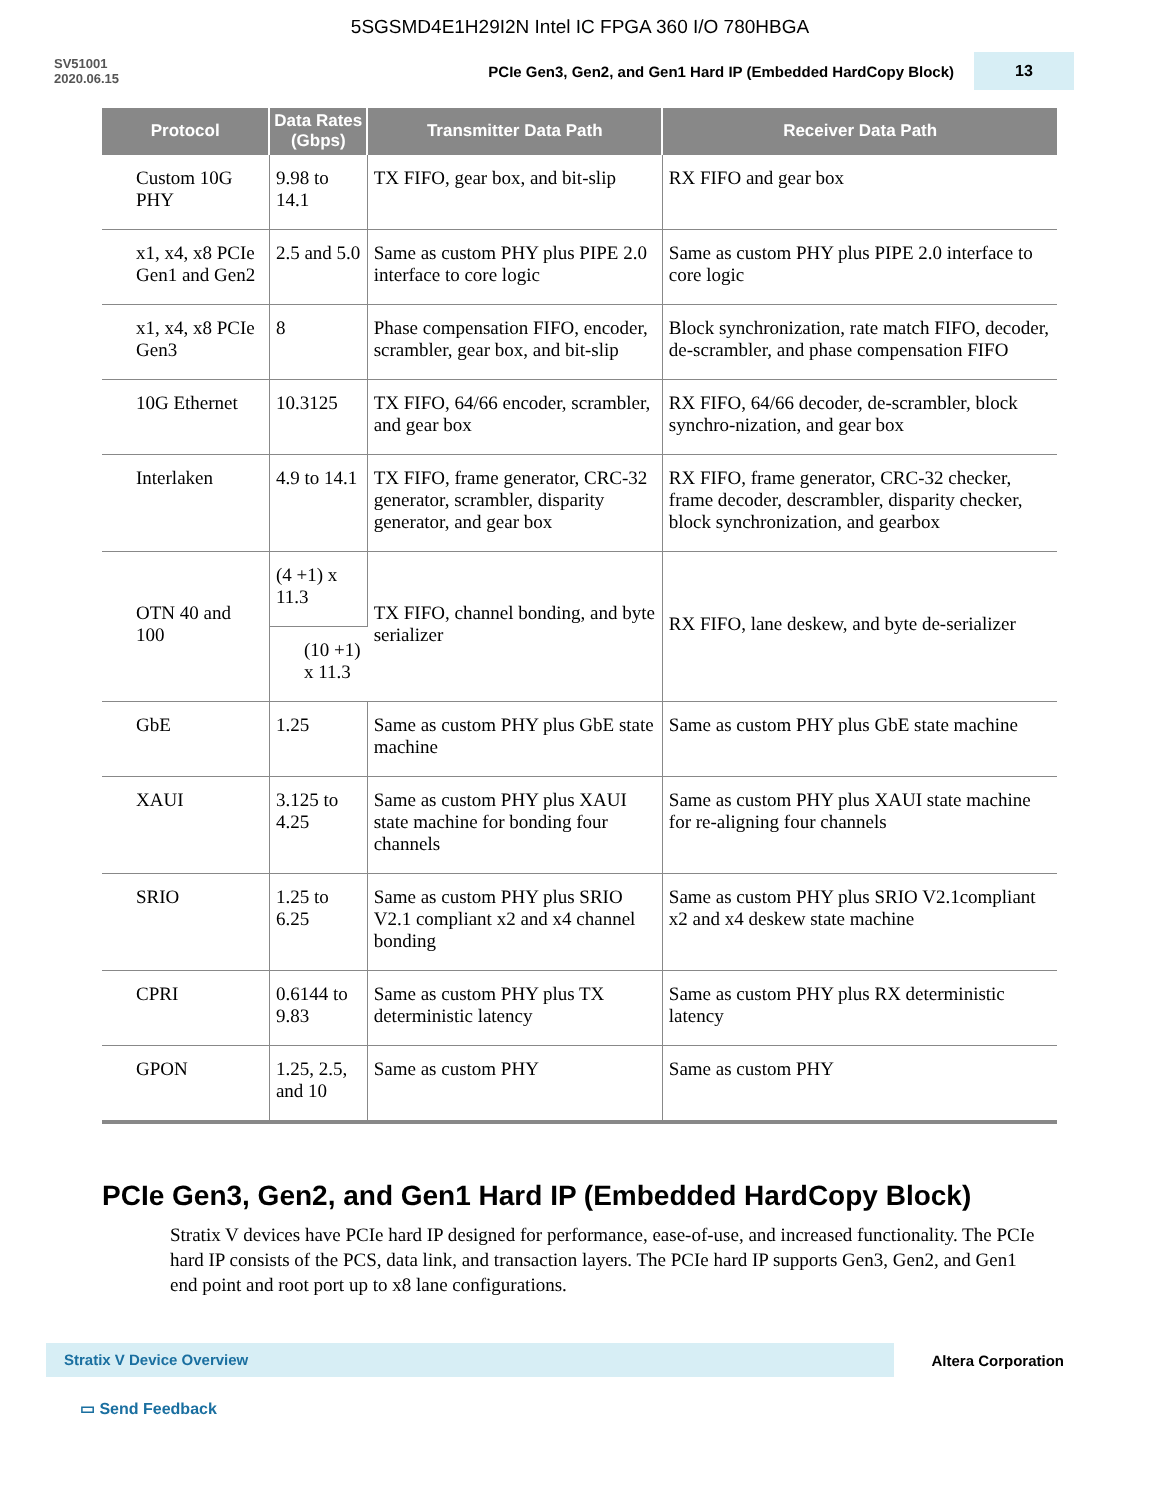5SGSMD4E1H29I2N Intel IC FPGA 360 I/O 780HBGA
SV51001
2020.06.15
PCIe Gen3, Gen2, and Gen1 Hard IP (Embedded HardCopy Block)
13
| Protocol | Data Rates (Gbps) | Transmitter Data Path | Receiver Data Path |
| --- | --- | --- | --- |
| Custom 10G PHY | 9.98 to 14.1 | TX FIFO, gear box, and bit-slip | RX FIFO and gear box |
| x1, x4, x8 PCIe Gen1 and Gen2 | 2.5 and 5.0 | Same as custom PHY plus PIPE 2.0 interface to core logic | Same as custom PHY plus PIPE 2.0 interface to core logic |
| x1, x4, x8 PCIe Gen3 | 8 | Phase compensation FIFO, encoder, scrambler, gear box, and bit-slip | Block synchronization, rate match FIFO, decoder, de-scrambler, and phase compensation FIFO |
| 10G Ethernet | 10.3125 | TX FIFO, 64/66 encoder, scrambler, and gear box | RX FIFO, 64/66 decoder, de-scrambler, block synchro-nization, and gear box |
| Interlaken | 4.9 to 14.1 | TX FIFO, frame generator, CRC-32 generator, scrambler, disparity generator, and gear box | RX FIFO, frame generator, CRC-32 checker, frame decoder, descrambler, disparity checker, block synchronization, and gearbox |
| OTN 40 and 100 | (4 +1) x 11.3 | TX FIFO, channel bonding, and byte serializer | RX FIFO, lane deskew, and byte de-serializer |
| | (10 +1) x 11.3 | | |
| GbE | 1.25 | Same as custom PHY plus GbE state machine | Same as custom PHY plus GbE state machine |
| XAUI | 3.125 to 4.25 | Same as custom PHY plus XAUI state machine for bonding four channels | Same as custom PHY plus XAUI state machine for re-aligning four channels |
| SRIO | 1.25 to 6.25 | Same as custom PHY plus SRIO V2.1 compliant x2 and x4 channel bonding | Same as custom PHY plus SRIO V2.1compliant x2 and x4 deskew state machine |
| CPRI | 0.6144 to 9.83 | Same as custom PHY plus TX deterministic latency | Same as custom PHY plus RX deterministic latency |
| GPON | 1.25, 2.5, and 10 | Same as custom PHY | Same as custom PHY |
PCIe Gen3, Gen2, and Gen1 Hard IP (Embedded HardCopy Block)
Stratix V devices have PCIe hard IP designed for performance, ease-of-use, and increased functionality. The PCIe hard IP consists of the PCS, data link, and transaction layers. The PCIe hard IP supports Gen3, Gen2, and Gen1 end point and root port up to x8 lane configurations.
Stratix V Device Overview
Altera Corporation
▭ Send Feedback